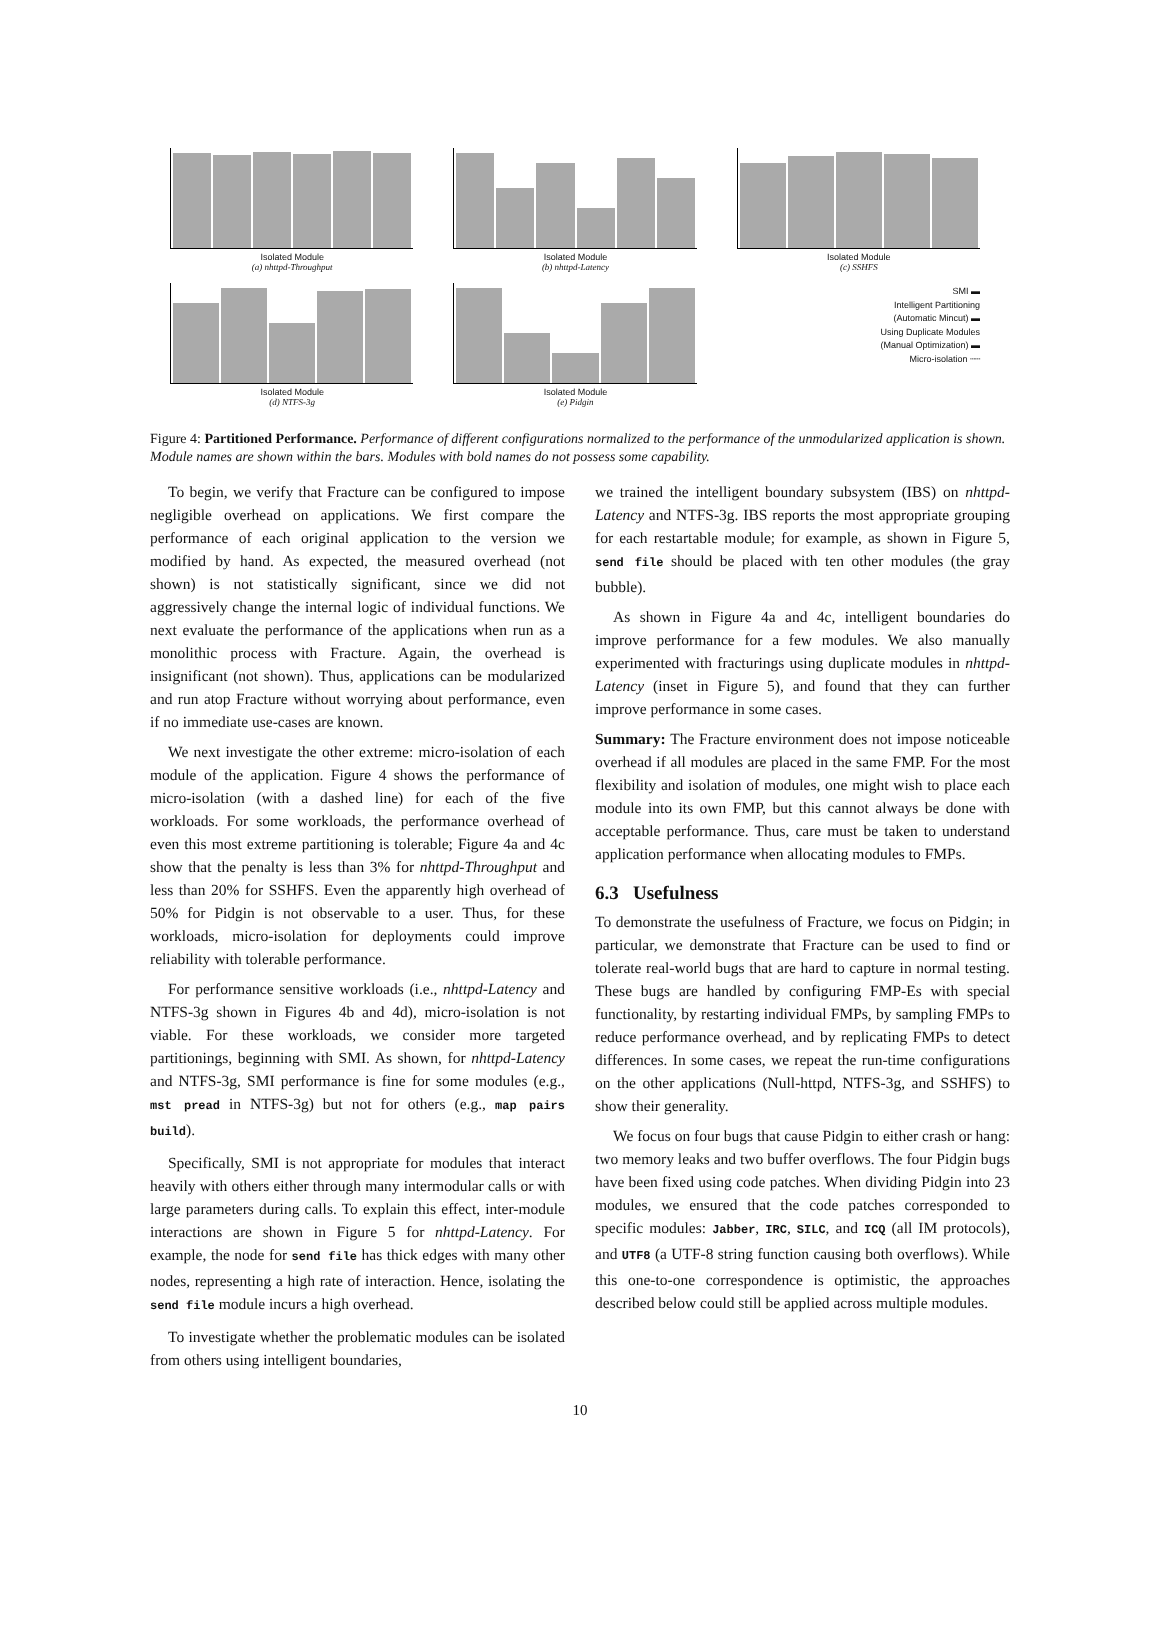Isolated Module
(a) nhttpd-Throughput
Isolated Module
(b) nhttpd-Latency
Isolated Module
(c) SSHFS
Isolated Module
(d) NTFS-3g
Isolated Module
(e) Pidgin
SMI ▬
Intelligent Partitioning
(Automatic Mincut) ▬
Using Duplicate Modules
(Manual Optimization) ▬
Micro-isolation ┄┄
Figure 4: Partitioned Performance. Performance of different configurations normalized to the performance of the unmodularized application is shown. Module names are shown within the bars. Modules with bold names do not possess some capability.
To begin, we verify that Fracture can be configured to impose negligible overhead on applications. We first compare the performance of each original application to the version we modified by hand. As expected, the measured overhead (not shown) is not statistically significant, since we did not aggressively change the internal logic of individual functions. We next evaluate the performance of the applications when run as a monolithic process with Fracture. Again, the overhead is insignificant (not shown). Thus, applications can be modularized and run atop Fracture without worrying about performance, even if no immediate use-cases are known.
We next investigate the other extreme: micro-isolation of each module of the application. Figure 4 shows the performance of micro-isolation (with a dashed line) for each of the five workloads. For some workloads, the performance overhead of even this most extreme partitioning is tolerable; Figure 4a and 4c show that the penalty is less than 3% for nhttpd-Throughput and less than 20% for SSHFS. Even the apparently high overhead of 50% for Pidgin is not observable to a user. Thus, for these workloads, micro-isolation for deployments could improve reliability with tolerable performance.
For performance sensitive workloads (i.e., nhttpd-Latency and NTFS-3g shown in Figures 4b and 4d), micro-isolation is not viable. For these workloads, we consider more targeted partitionings, beginning with SMI. As shown, for nhttpd-Latency and NTFS-3g, SMI performance is fine for some modules (e.g., mst pread in NTFS-3g) but not for others (e.g., map pairs build).
Specifically, SMI is not appropriate for modules that interact heavily with others either through many intermodular calls or with large parameters during calls. To explain this effect, inter-module interactions are shown in Figure 5 for nhttpd-Latency. For example, the node for send file has thick edges with many other nodes, representing a high rate of interaction. Hence, isolating the send file module incurs a high overhead.
To investigate whether the problematic modules can be isolated from others using intelligent boundaries,
we trained the intelligent boundary subsystem (IBS) on nhttpd-Latency and NTFS-3g. IBS reports the most appropriate grouping for each restartable module; for example, as shown in Figure 5, send file should be placed with ten other modules (the gray bubble).
As shown in Figure 4a and 4c, intelligent boundaries do improve performance for a few modules. We also manually experimented with fracturings using duplicate modules in nhttpd-Latency (inset in Figure 5), and found that they can further improve performance in some cases.
Summary: The Fracture environment does not impose noticeable overhead if all modules are placed in the same FMP. For the most flexibility and isolation of modules, one might wish to place each module into its own FMP, but this cannot always be done with acceptable performance. Thus, care must be taken to understand application performance when allocating modules to FMPs.
6.3 Usefulness
To demonstrate the usefulness of Fracture, we focus on Pidgin; in particular, we demonstrate that Fracture can be used to find or tolerate real-world bugs that are hard to capture in normal testing. These bugs are handled by configuring FMP-Es with special functionality, by restarting individual FMPs, by sampling FMPs to reduce performance overhead, and by replicating FMPs to detect differences. In some cases, we repeat the run-time configurations on the other applications (Null-httpd, NTFS-3g, and SSHFS) to show their generality.
We focus on four bugs that cause Pidgin to either crash or hang: two memory leaks and two buffer overflows. The four Pidgin bugs have been fixed using code patches. When dividing Pidgin into 23 modules, we ensured that the code patches corresponded to specific modules: Jabber, IRC, SILC, and ICQ (all IM protocols), and UTF8 (a UTF-8 string function causing both overflows). While this one-to-one correspondence is optimistic, the approaches described below could still be applied across multiple modules.
10